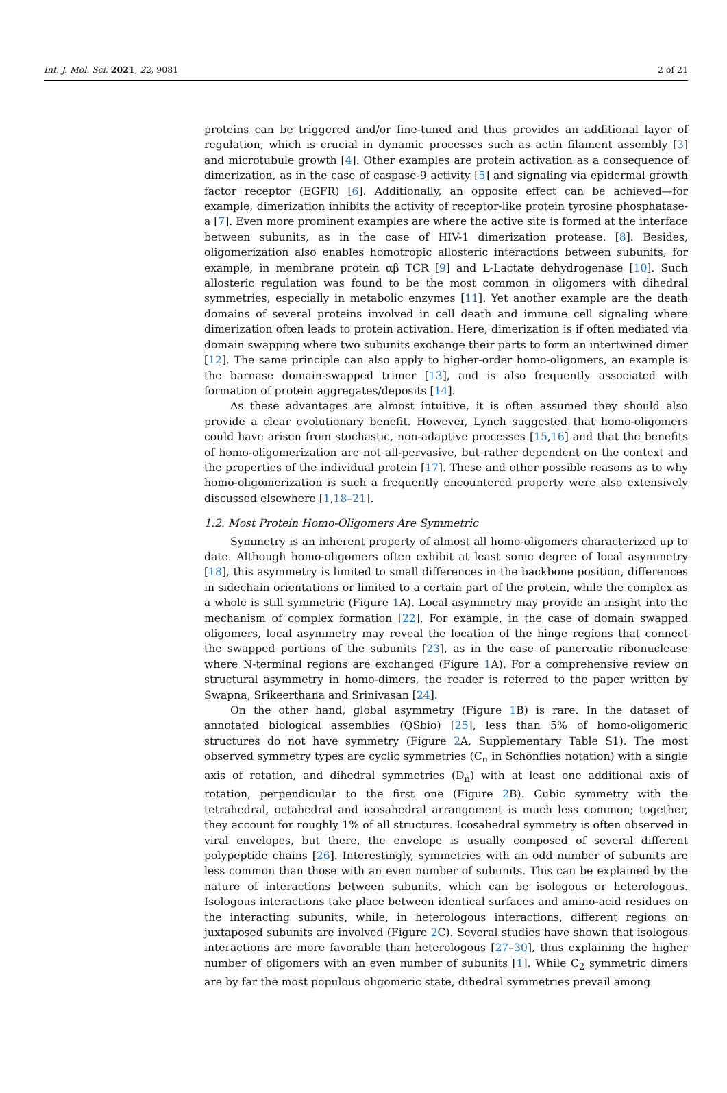Int. J. Mol. Sci. 2021, 22, 9081 2 of 21
proteins can be triggered and/or fine-tuned and thus provides an additional layer of regulation, which is crucial in dynamic processes such as actin filament assembly [3] and microtubule growth [4]. Other examples are protein activation as a consequence of dimerization, as in the case of caspase-9 activity [5] and signaling via epidermal growth factor receptor (EGFR) [6]. Additionally, an opposite effect can be achieved—for example, dimerization inhibits the activity of receptor-like protein tyrosine phosphatase-a [7]. Even more prominent examples are where the active site is formed at the interface between subunits, as in the case of HIV-1 dimerization protease. [8]. Besides, oligomerization also enables homotropic allosteric interactions between subunits, for example, in membrane protein αβ TCR [9] and L-Lactate dehydrogenase [10]. Such allosteric regulation was found to be the most common in oligomers with dihedral symmetries, especially in metabolic enzymes [11]. Yet another example are the death domains of several proteins involved in cell death and immune cell signaling where dimerization often leads to protein activation. Here, dimerization is if often mediated via domain swapping where two subunits exchange their parts to form an intertwined dimer [12]. The same principle can also apply to higher-order homo-oligomers, an example is the barnase domain-swapped trimer [13], and is also frequently associated with formation of protein aggregates/deposits [14].
As these advantages are almost intuitive, it is often assumed they should also provide a clear evolutionary benefit. However, Lynch suggested that homo-oligomers could have arisen from stochastic, non-adaptive processes [15,16] and that the benefits of homo-oligomerization are not all-pervasive, but rather dependent on the context and the properties of the individual protein [17]. These and other possible reasons as to why homo-oligomerization is such a frequently encountered property were also extensively discussed elsewhere [1,18–21].
1.2. Most Protein Homo-Oligomers Are Symmetric
Symmetry is an inherent property of almost all homo-oligomers characterized up to date. Although homo-oligomers often exhibit at least some degree of local asymmetry [18], this asymmetry is limited to small differences in the backbone position, differences in sidechain orientations or limited to a certain part of the protein, while the complex as a whole is still symmetric (Figure 1 A). Local asymmetry may provide an insight into the mechanism of complex formation [22]. For example, in the case of domain swapped oligomers, local asymmetry may reveal the location of the hinge regions that connect the swapped portions of the subunits [23], as in the case of pancreatic ribonuclease where N-terminal regions are exchanged (Figure 1 A). For a comprehensive review on structural asymmetry in homo-dimers, the reader is referred to the paper written by Swapna, Srikeerthana and Srinivasan [24].
On the other hand, global asymmetry (Figure 1 B) is rare. In the dataset of annotated biological assemblies (QSbio) [25], less than 5% of homo-oligomeric structures do not have symmetry (Figure 2 A, Supplementary Table S1). The most observed symmetry types are cyclic symmetries (C<sub>n</sub> in Schönflies notation) with a single axis of rotation, and dihedral symmetries (D<sub>n</sub>) with at least one additional axis of rotation, perpendicular to the first one (Figure 2 B). Cubic symmetry with the tetrahedral, octahedral and icosahedral arrangement is much less common; together, they account for roughly 1% of all structures. Icosahedral symmetry is often observed in viral envelopes, but there, the envelope is usually composed of several different polypeptide chains [26]. Interestingly, symmetries with an odd number of subunits are less common than those with an even number of subunits. This can be explained by the nature of interactions between subunits, which can be isologous or heterologous. Isologous interactions take place between identical surfaces and amino-acid residues on the interacting subunits, while, in heterologous interactions, different regions on juxtaposed subunits are involved (Figure 2 C). Several studies have shown that isologous interactions are more favorable than heterologous [27–30], thus explaining the higher number of oligomers with an even number of subunits [1]. While C<sub>2</sub> symmetric dimers are by far the most populous oligomeric state, dihedral symmetries prevail among